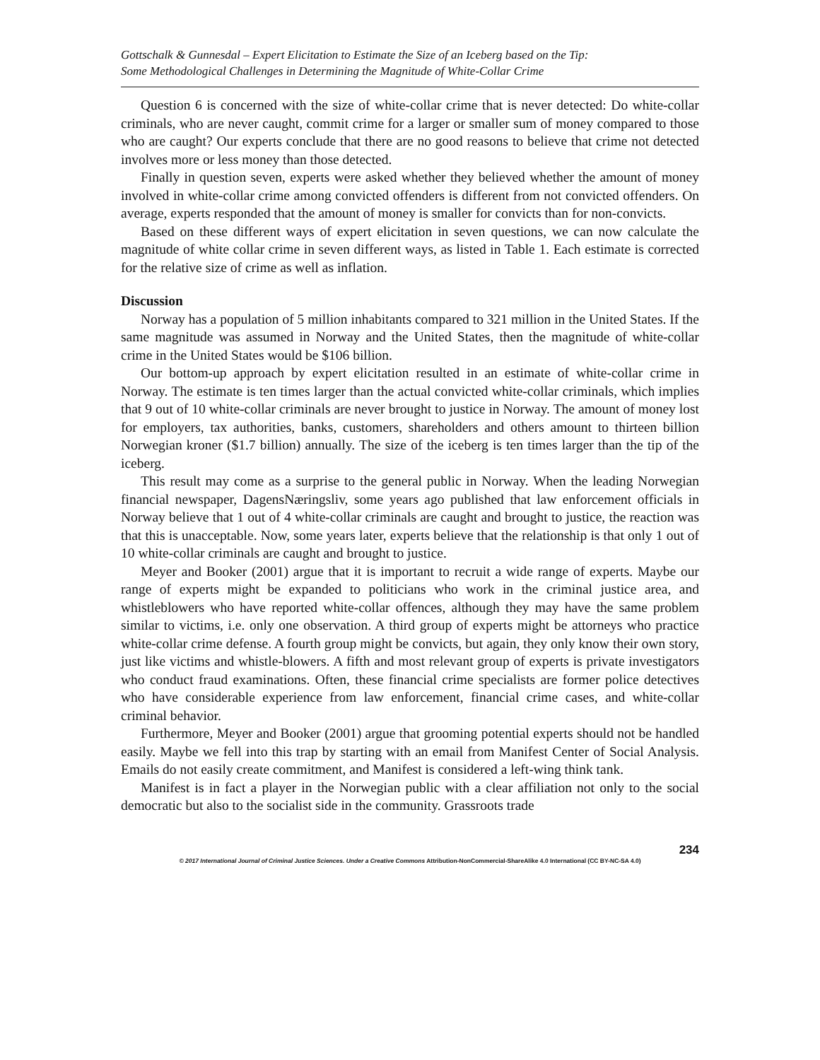Gottschalk & Gunnesdal – Expert Elicitation to Estimate the Size of an Iceberg based on the Tip:
Some Methodological Challenges in Determining the Magnitude of White-Collar Crime
Question 6 is concerned with the size of white-collar crime that is never detected: Do white-collar criminals, who are never caught, commit crime for a larger or smaller sum of money compared to those who are caught? Our experts conclude that there are no good reasons to believe that crime not detected involves more or less money than those detected.
Finally in question seven, experts were asked whether they believed whether the amount of money involved in white-collar crime among convicted offenders is different from not convicted offenders. On average, experts responded that the amount of money is smaller for convicts than for non-convicts.
Based on these different ways of expert elicitation in seven questions, we can now calculate the magnitude of white collar crime in seven different ways, as listed in Table 1. Each estimate is corrected for the relative size of crime as well as inflation.
Discussion
Norway has a population of 5 million inhabitants compared to 321 million in the United States. If the same magnitude was assumed in Norway and the United States, then the magnitude of white-collar crime in the United States would be $106 billion.
Our bottom-up approach by expert elicitation resulted in an estimate of white-collar crime in Norway. The estimate is ten times larger than the actual convicted white-collar criminals, which implies that 9 out of 10 white-collar criminals are never brought to justice in Norway. The amount of money lost for employers, tax authorities, banks, customers, shareholders and others amount to thirteen billion Norwegian kroner ($1.7 billion) annually. The size of the iceberg is ten times larger than the tip of the iceberg.
This result may come as a surprise to the general public in Norway. When the leading Norwegian financial newspaper, DagensNæringsliv, some years ago published that law enforcement officials in Norway believe that 1 out of 4 white-collar criminals are caught and brought to justice, the reaction was that this is unacceptable. Now, some years later, experts believe that the relationship is that only 1 out of 10 white-collar criminals are caught and brought to justice.
Meyer and Booker (2001) argue that it is important to recruit a wide range of experts. Maybe our range of experts might be expanded to politicians who work in the criminal justice area, and whistleblowers who have reported white-collar offences, although they may have the same problem similar to victims, i.e. only one observation. A third group of experts might be attorneys who practice white-collar crime defense. A fourth group might be convicts, but again, they only know their own story, just like victims and whistle-blowers. A fifth and most relevant group of experts is private investigators who conduct fraud examinations. Often, these financial crime specialists are former police detectives who have considerable experience from law enforcement, financial crime cases, and white-collar criminal behavior.
Furthermore, Meyer and Booker (2001) argue that grooming potential experts should not be handled easily. Maybe we fell into this trap by starting with an email from Manifest Center of Social Analysis. Emails do not easily create commitment, and Manifest is considered a left-wing think tank.
Manifest is in fact a player in the Norwegian public with a clear affiliation not only to the social democratic but also to the socialist side in the community. Grassroots trade
234
© 2017 International Journal of Criminal Justice Sciences. Under a Creative Commons Attribution-NonCommercial-ShareAlike 4.0 International (CC BY-NC-SA 4.0)